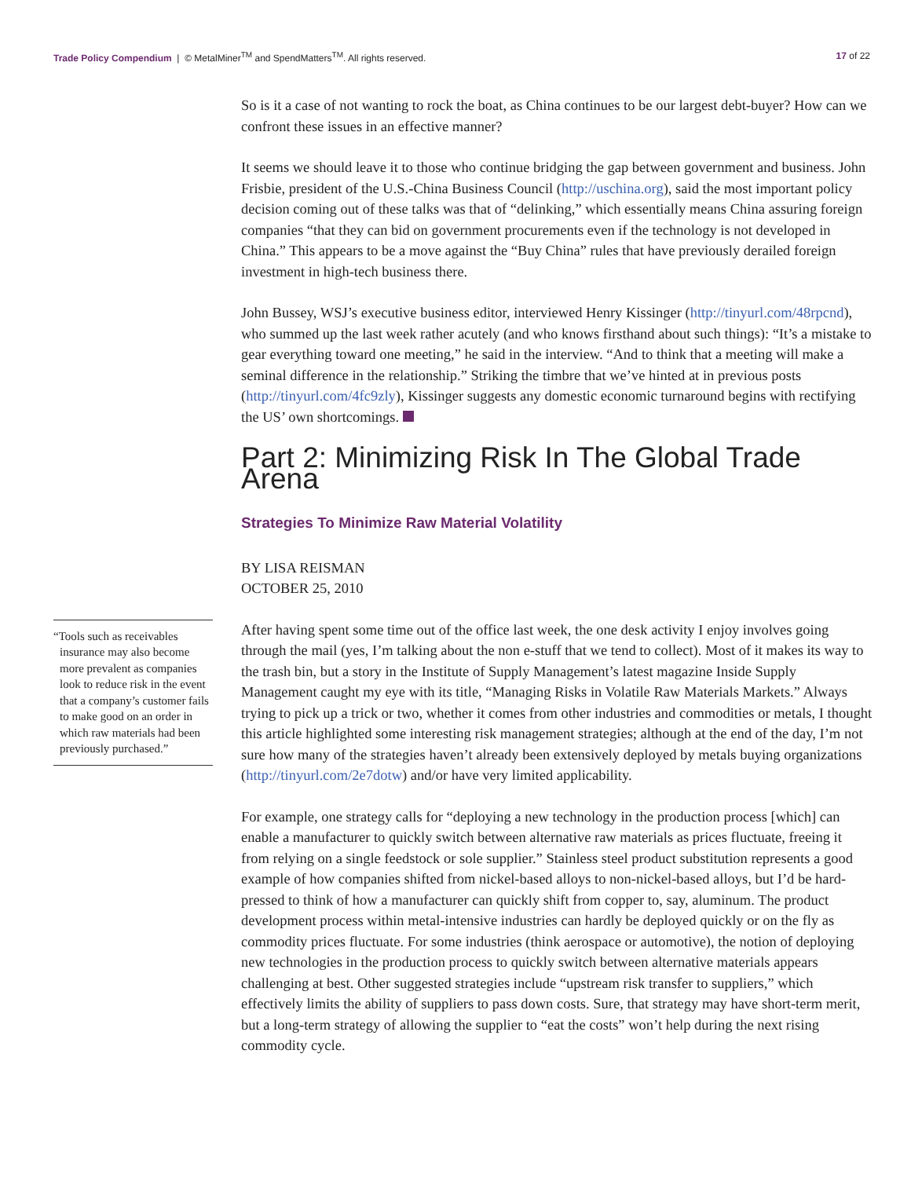Trade Policy Compendium | © MetalMiner<sup>TM</sup> and SpendMatters<sup>TM</sup>. All rights reserved.
17 of 22
So is it a case of not wanting to rock the boat, as China continues to be our largest debt-buyer? How can we confront these issues in an effective manner?
It seems we should leave it to those who continue bridging the gap between government and business. John Frisbie, president of the U.S.-China Business Council (http://uschina.org), said the most important policy decision coming out of these talks was that of “delinking,” which essentially means China assuring foreign companies “that they can bid on government procurements even if the technology is not developed in China.” This appears to be a move against the “Buy China” rules that have previously derailed foreign investment in high-tech business there.
John Bussey, WSJ’s executive business editor, interviewed Henry Kissinger (http://tinyurl.com/48rpcnd), who summed up the last week rather acutely (and who knows firsthand about such things): “It’s a mistake to gear everything toward one meeting,” he said in the interview. “And to think that a meeting will make a seminal difference in the relationship.” Striking the timbre that we’ve hinted at in previous posts (http://tinyurl.com/4fc9zly), Kissinger suggests any domestic economic turnaround begins with rectifying the US’ own shortcomings.
Part 2: Minimizing Risk In The Global Trade Arena
Strategies To Minimize Raw Material Volatility
BY LISA REISMAN
OCTOBER 25, 2010
“Tools such as receivables insurance may also become more prevalent as companies look to reduce risk in the event that a company’s customer fails to make good on an order in which raw materials had been previously purchased.”
After having spent some time out of the office last week, the one desk activity I enjoy involves going through the mail (yes, I’m talking about the non e-stuff that we tend to collect). Most of it makes its way to the trash bin, but a story in the Institute of Supply Management’s latest magazine Inside Supply Management caught my eye with its title, “Managing Risks in Volatile Raw Materials Markets.” Always trying to pick up a trick or two, whether it comes from other industries and commodities or metals, I thought this article highlighted some interesting risk management strategies; although at the end of the day, I’m not sure how many of the strategies haven’t already been extensively deployed by metals buying organizations (http://tinyurl.com/2e7dotw) and/or have very limited applicability.
For example, one strategy calls for “deploying a new technology in the production process [which] can enable a manufacturer to quickly switch between alternative raw materials as prices fluctuate, freeing it from relying on a single feedstock or sole supplier.” Stainless steel product substitution represents a good example of how companies shifted from nickel-based alloys to non-nickel-based alloys, but I’d be hard-pressed to think of how a manufacturer can quickly shift from copper to, say, aluminum. The product development process within metal-intensive industries can hardly be deployed quickly or on the fly as commodity prices fluctuate. For some industries (think aerospace or automotive), the notion of deploying new technologies in the production process to quickly switch between alternative materials appears challenging at best. Other suggested strategies include “upstream risk transfer to suppliers,” which effectively limits the ability of suppliers to pass down costs. Sure, that strategy may have short-term merit, but a long-term strategy of allowing the supplier to “eat the costs” won’t help during the next rising commodity cycle.